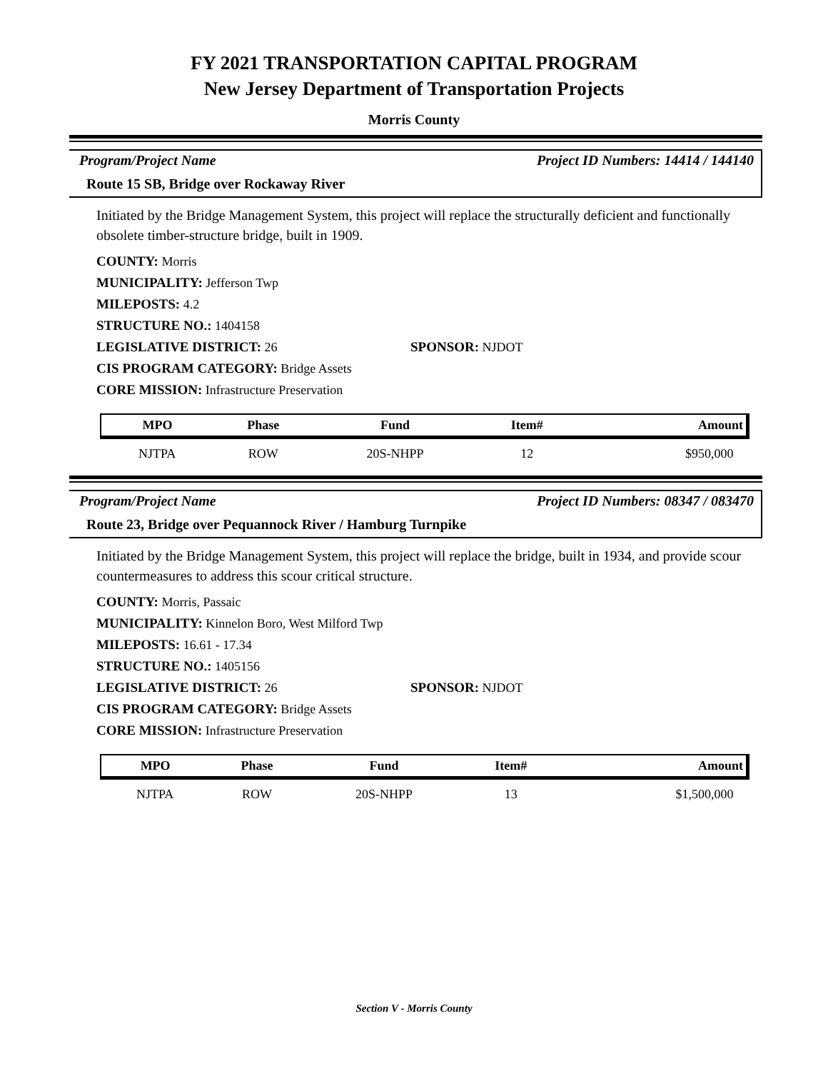FY 2021 TRANSPORTATION CAPITAL PROGRAM
New Jersey Department of Transportation Projects
Morris County
Program/Project Name Project ID Numbers: 14414 / 144140
Route 15 SB, Bridge over Rockaway River
Initiated by the Bridge Management System, this project will replace the structurally deficient and functionally obsolete timber-structure bridge, built in 1909.
COUNTY: Morris
MUNICIPALITY: Jefferson Twp
MILEPOSTS: 4.2
STRUCTURE NO.: 1404158
LEGISLATIVE DISTRICT: 26 SPONSOR: NJDOT
CIS PROGRAM CATEGORY: Bridge Assets
CORE MISSION: Infrastructure Preservation
| MPO | Phase | Fund | Item# | Amount |
| --- | --- | --- | --- | --- |
| NJTPA | ROW | 20S-NHPP | 12 | $950,000 |
Program/Project Name Project ID Numbers: 08347 / 083470
Route 23, Bridge over Pequannock River / Hamburg Turnpike
Initiated by the Bridge Management System, this project will replace the bridge, built in 1934, and provide scour countermeasures to address this scour critical structure.
COUNTY: Morris, Passaic
MUNICIPALITY: Kinnelon Boro, West Milford Twp
MILEPOSTS: 16.61 - 17.34
STRUCTURE NO.: 1405156
LEGISLATIVE DISTRICT: 26 SPONSOR: NJDOT
CIS PROGRAM CATEGORY: Bridge Assets
CORE MISSION: Infrastructure Preservation
| MPO | Phase | Fund | Item# | Amount |
| --- | --- | --- | --- | --- |
| NJTPA | ROW | 20S-NHPP | 13 | $1,500,000 |
Section V - Morris County